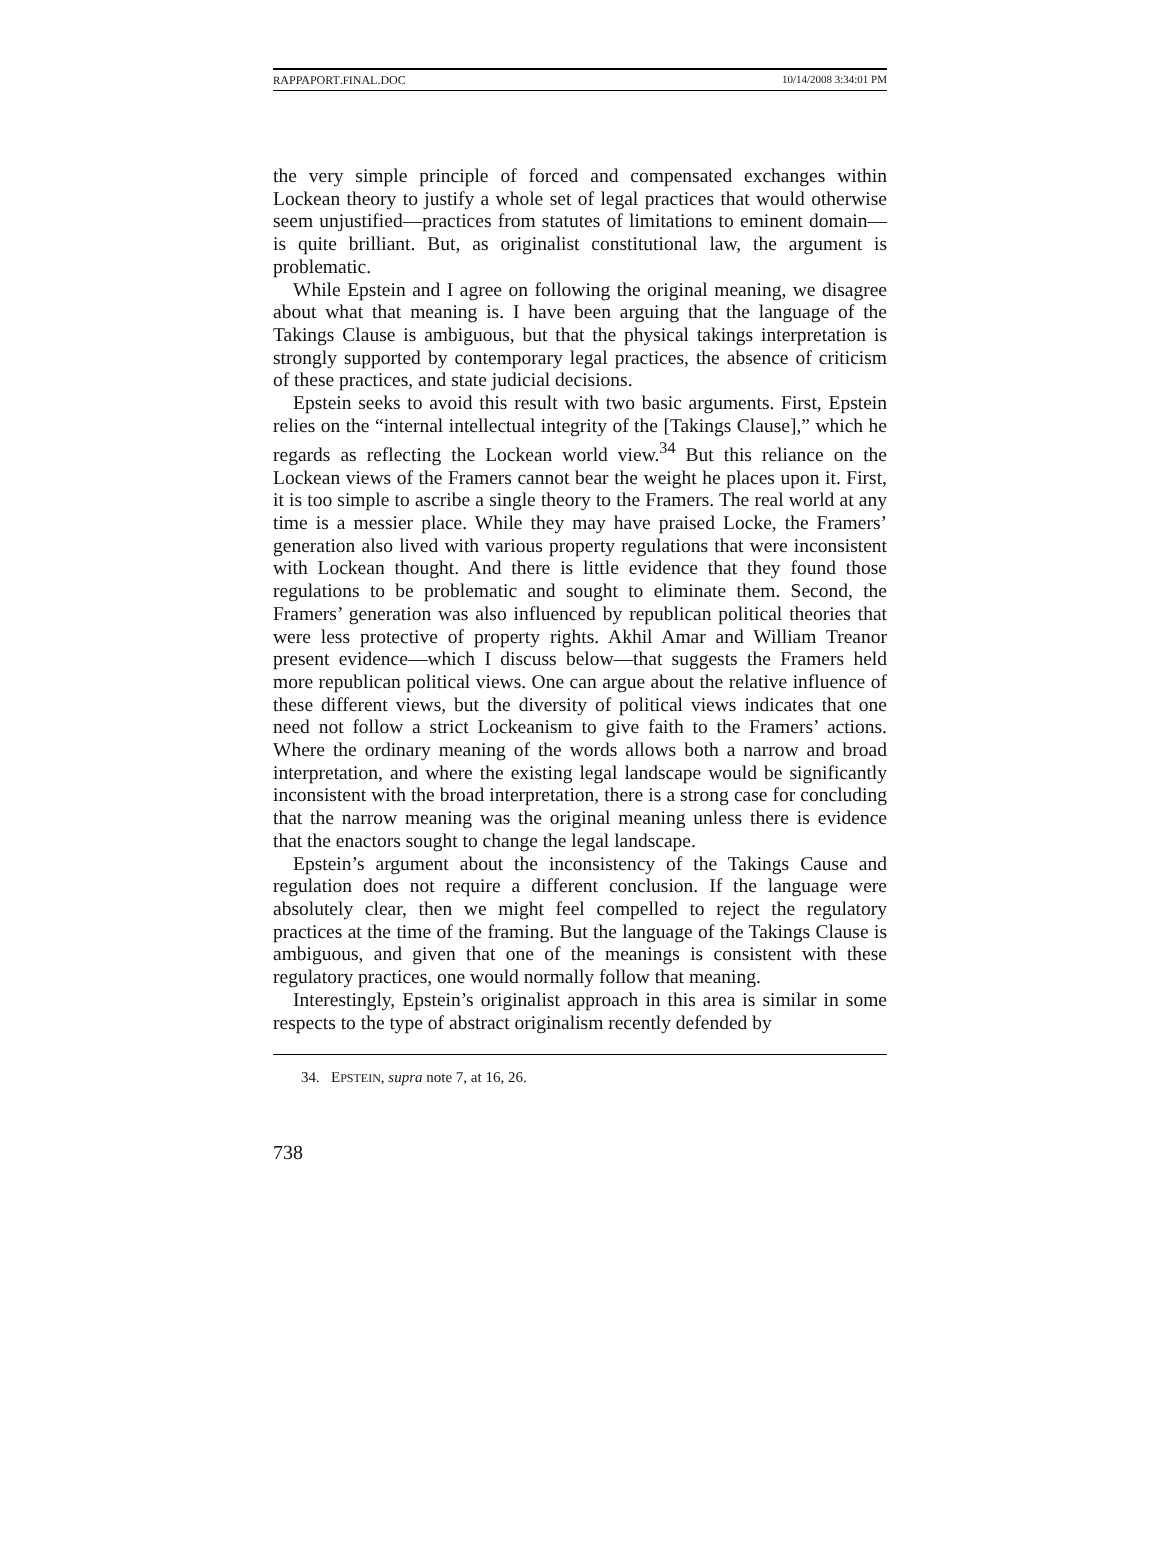RAPPAPORT.FINAL.DOC 10/14/2008 3:34:01 PM
the very simple principle of forced and compensated exchanges within Lockean theory to justify a whole set of legal practices that would otherwise seem unjustified—practices from statutes of limitations to eminent domain—is quite brilliant. But, as originalist constitutional law, the argument is problematic.
While Epstein and I agree on following the original meaning, we disagree about what that meaning is. I have been arguing that the language of the Takings Clause is ambiguous, but that the physical takings interpretation is strongly supported by contemporary legal practices, the absence of criticism of these practices, and state judicial decisions.
Epstein seeks to avoid this result with two basic arguments. First, Epstein relies on the “internal intellectual integrity of the [Takings Clause],” which he regards as reflecting the Lockean world view.<sup>34</sup> But this reliance on the Lockean views of the Framers cannot bear the weight he places upon it. First, it is too simple to ascribe a single theory to the Framers. The real world at any time is a messier place. While they may have praised Locke, the Framers’ generation also lived with various property regulations that were inconsistent with Lockean thought. And there is little evidence that they found those regulations to be problematic and sought to eliminate them. Second, the Framers’ generation was also influenced by republican political theories that were less protective of property rights. Akhil Amar and William Treanor present evidence—which I discuss below—that suggests the Framers held more republican political views. One can argue about the relative influence of these different views, but the diversity of political views indicates that one need not follow a strict Lockeanism to give faith to the Framers’ actions. Where the ordinary meaning of the words allows both a narrow and broad interpretation, and where the existing legal landscape would be significantly inconsistent with the broad interpretation, there is a strong case for concluding that the narrow meaning was the original meaning unless there is evidence that the enactors sought to change the legal landscape.
Epstein’s argument about the inconsistency of the Takings Cause and regulation does not require a different conclusion. If the language were absolutely clear, then we might feel compelled to reject the regulatory practices at the time of the framing. But the language of the Takings Clause is ambiguous, and given that one of the meanings is consistent with these regulatory practices, one would normally follow that meaning.
Interestingly, Epstein’s originalist approach in this area is similar in some respects to the type of abstract originalism recently defended by
34. EPSTEIN, supra note 7, at 16, 26.
738